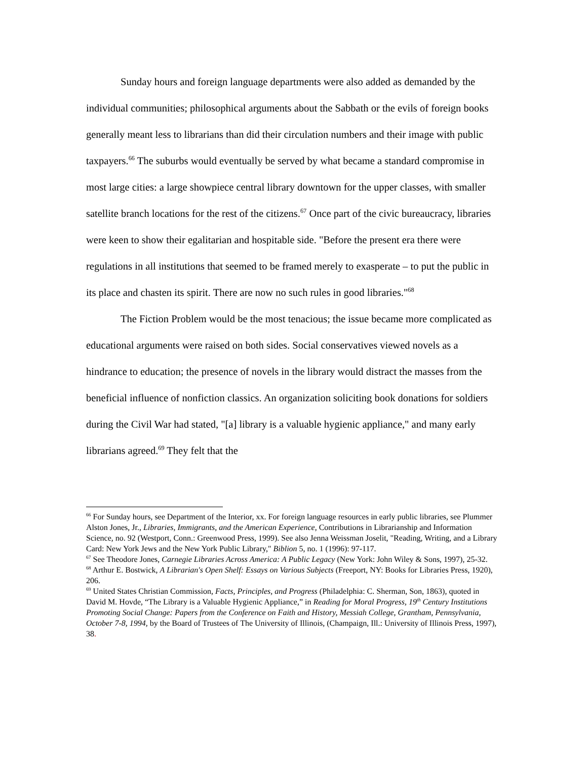Sunday hours and foreign language departments were also added as demanded by the individual communities; philosophical arguments about the Sabbath or the evils of foreign books generally meant less to librarians than did their circulation numbers and their image with public taxpayers.<sup>66</sup> The suburbs would eventually be served by what became a standard compromise in most large cities: a large showpiece central library downtown for the upper classes, with smaller satellite branch locations for the rest of the citizens.<sup>67</sup> Once part of the civic bureaucracy, libraries were keen to show their egalitarian and hospitable side. "Before the present era there were regulations in all institutions that seemed to be framed merely to exasperate – to put the public in its place and chasten its spirit. There are now no such rules in good libraries."<sup>68</sup>
The Fiction Problem would be the most tenacious; the issue became more complicated as educational arguments were raised on both sides. Social conservatives viewed novels as a hindrance to education; the presence of novels in the library would distract the masses from the beneficial influence of nonfiction classics. An organization soliciting book donations for soldiers during the Civil War had stated, "[a] library is a valuable hygienic appliance," and many early librarians agreed.<sup>69</sup> They felt that the
<sup>66</sup> For Sunday hours, see Department of the Interior, xx. For foreign language resources in early public libraries, see Plummer Alston Jones, Jr., Libraries, Immigrants, and the American Experience, Contributions in Librarianship and Information Science, no. 92 (Westport, Conn.: Greenwood Press, 1999). See also Jenna Weissman Joselit, "Reading, Writing, and a Library Card: New York Jews and the New York Public Library," Biblion 5, no. 1 (1996): 97-117.
<sup>67</sup> See Theodore Jones, Carnegie Libraries Across America: A Public Legacy (New York: John Wiley & Sons, 1997), 25-32.
<sup>68</sup> Arthur E. Bostwick, A Librarian's Open Shelf: Essays on Various Subjects (Freeport, NY: Books for Libraries Press, 1920), 206.
<sup>69</sup> United States Christian Commission, Facts, Principles, and Progress (Philadelphia: C. Sherman, Son, 1863), quoted in David M. Hovde, “The Library is a Valuable Hygienic Appliance,” in Reading for Moral Progress, 19<sup>th</sup> Century Institutions Promoting Social Change: Papers from the Conference on Faith and History, Messiah College, Grantham, Pennsylvania, October 7-8, 1994, by the Board of Trustees of The University of Illinois, (Champaign, Ill.: University of Illinois Press, 1997), 38.